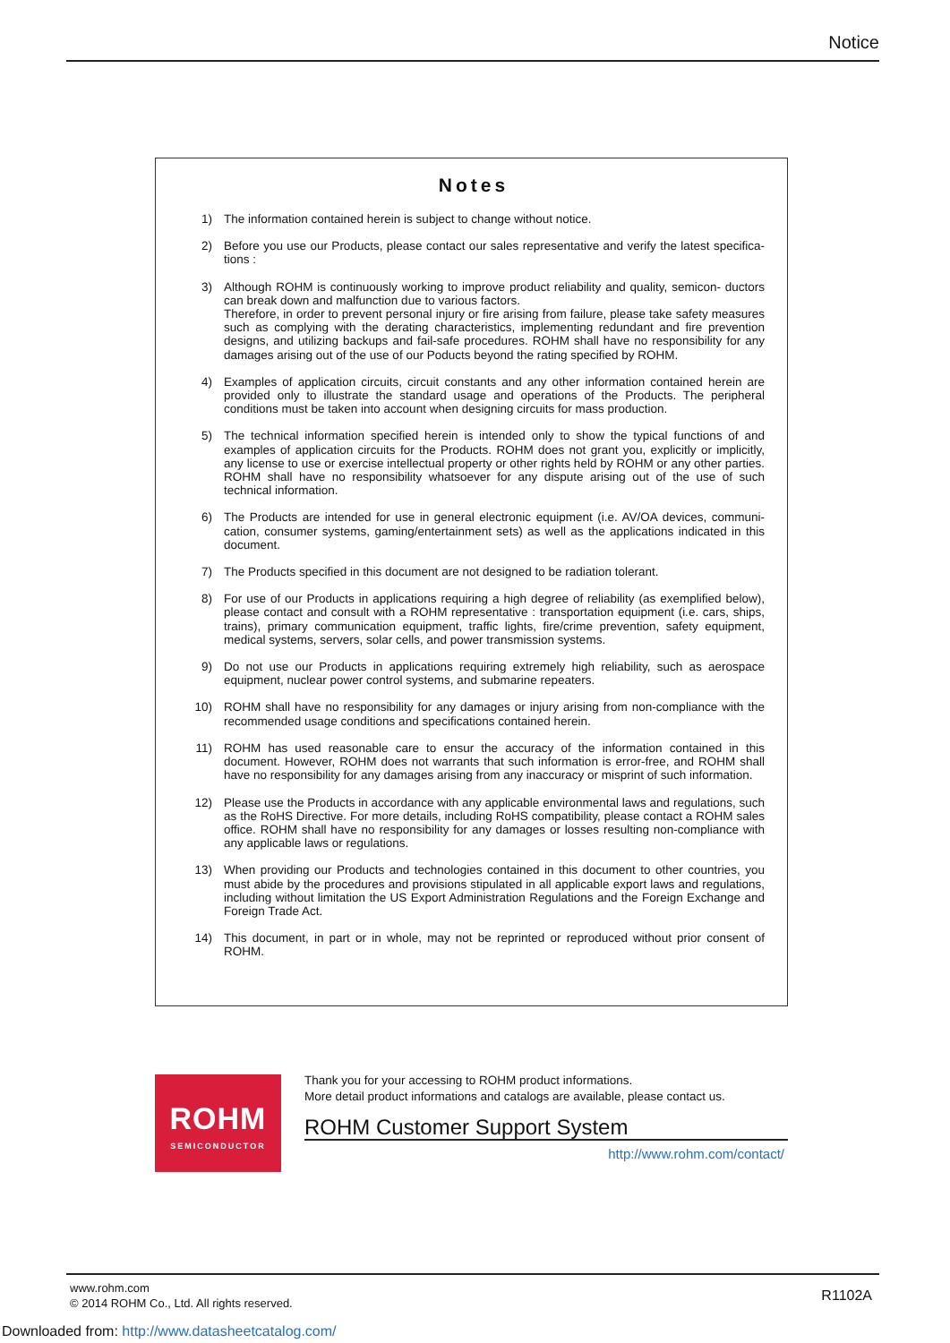Notice
Notes
1) The information contained herein is subject to change without notice.
2) Before you use our Products, please contact our sales representative and verify the latest specifica- tions :
3) Although ROHM is continuously working to improve product reliability and quality, semicon- ductors can break down and malfunction due to various factors.
Therefore, in order to prevent personal injury or fire arising from failure, please take safety measures such as complying with the derating characteristics, implementing redundant and fire prevention designs, and utilizing backups and fail-safe procedures. ROHM shall have no responsibility for any damages arising out of the use of our Poducts beyond the rating specified by ROHM.
4) Examples of application circuits, circuit constants and any other information contained herein are provided only to illustrate the standard usage and operations of the Products. The peripheral conditions must be taken into account when designing circuits for mass production.
5) The technical information specified herein is intended only to show the typical functions of and examples of application circuits for the Products. ROHM does not grant you, explicitly or implicitly, any license to use or exercise intellectual property or other rights held by ROHM or any other parties. ROHM shall have no responsibility whatsoever for any dispute arising out of the use of such technical information.
6) The Products are intended for use in general electronic equipment (i.e. AV/OA devices, communi- cation, consumer systems, gaming/entertainment sets) as well as the applications indicated in this document.
7) The Products specified in this document are not designed to be radiation tolerant.
8) For use of our Products in applications requiring a high degree of reliability (as exemplified below), please contact and consult with a ROHM representative : transportation equipment (i.e. cars, ships, trains), primary communication equipment, traffic lights, fire/crime prevention, safety equipment, medical systems, servers, solar cells, and power transmission systems.
9) Do not use our Products in applications requiring extremely high reliability, such as aerospace equipment, nuclear power control systems, and submarine repeaters.
10) ROHM shall have no responsibility for any damages or injury arising from non-compliance with the recommended usage conditions and specifications contained herein.
11) ROHM has used reasonable care to ensur the accuracy of the information contained in this document. However, ROHM does not warrants that such information is error-free, and ROHM shall have no responsibility for any damages arising from any inaccuracy or misprint of such information.
12) Please use the Products in accordance with any applicable environmental laws and regulations, such as the RoHS Directive. For more details, including RoHS compatibility, please contact a ROHM sales office. ROHM shall have no responsibility for any damages or losses resulting non-compliance with any applicable laws or regulations.
13) When providing our Products and technologies contained in this document to other countries, you must abide by the procedures and provisions stipulated in all applicable export laws and regulations, including without limitation the US Export Administration Regulations and the Foreign Exchange and Foreign Trade Act.
14) This document, in part or in whole, may not be reprinted or reproduced without prior consent of ROHM.
ROHM
SEMICONDUCTOR
Thank you for your accessing to ROHM product informations.
More detail product informations and catalogs are available, please contact us.
ROHM Customer Support System
http://www.rohm.com/contact/
www.rohm.com
© 2014 ROHM Co., Ltd. All rights reserved.
R1102A
Downloaded from: http://www.datasheetcatalog.com/